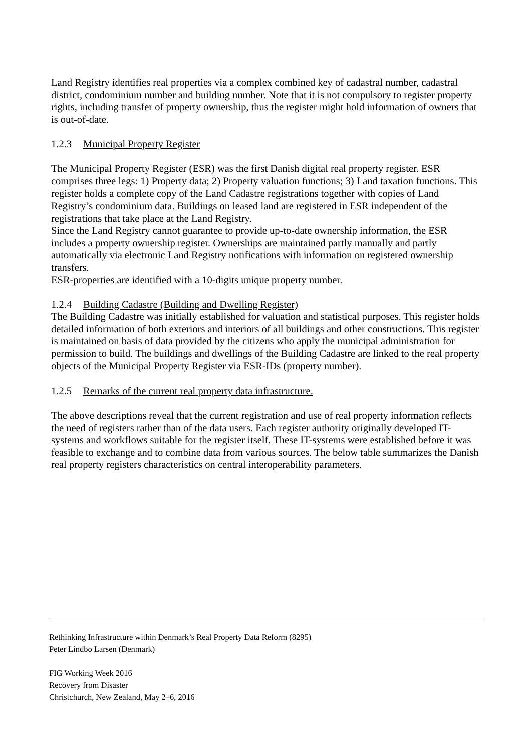Land Registry identifies real properties via a complex combined key of cadastral number, cadastral district, condominium number and building number. Note that it is not compulsory to register property rights, including transfer of property ownership, thus the register might hold information of owners that is out-of-date.
1.2.3 Municipal Property Register
The Municipal Property Register (ESR) was the first Danish digital real property register. ESR comprises three legs: 1) Property data; 2) Property valuation functions; 3) Land taxation functions. This register holds a complete copy of the Land Cadastre registrations together with copies of Land Registry’s condominium data. Buildings on leased land are registered in ESR independent of the registrations that take place at the Land Registry.
Since the Land Registry cannot guarantee to provide up-to-date ownership information, the ESR includes a property ownership register. Ownerships are maintained partly manually and partly automatically via electronic Land Registry notifications with information on registered ownership transfers.
ESR-properties are identified with a 10-digits unique property number.
1.2.4 Building Cadastre (Building and Dwelling Register)
The Building Cadastre was initially established for valuation and statistical purposes. This register holds detailed information of both exteriors and interiors of all buildings and other constructions. This register is maintained on basis of data provided by the citizens who apply the municipal administration for permission to build. The buildings and dwellings of the Building Cadastre are linked to the real property objects of the Municipal Property Register via ESR-IDs (property number).
1.2.5 Remarks of the current real property data infrastructure.
The above descriptions reveal that the current registration and use of real property information reflects the need of registers rather than of the data users. Each register authority originally developed IT-systems and workflows suitable for the register itself. These IT-systems were established before it was feasible to exchange and to combine data from various sources. The below table summarizes the Danish real property registers characteristics on central interoperability parameters.
Rethinking Infrastructure within Denmark’s Real Property Data Reform (8295)
Peter Lindbo Larsen (Denmark)
FIG Working Week 2016
Recovery from Disaster
Christchurch, New Zealand, May 2–6, 2016